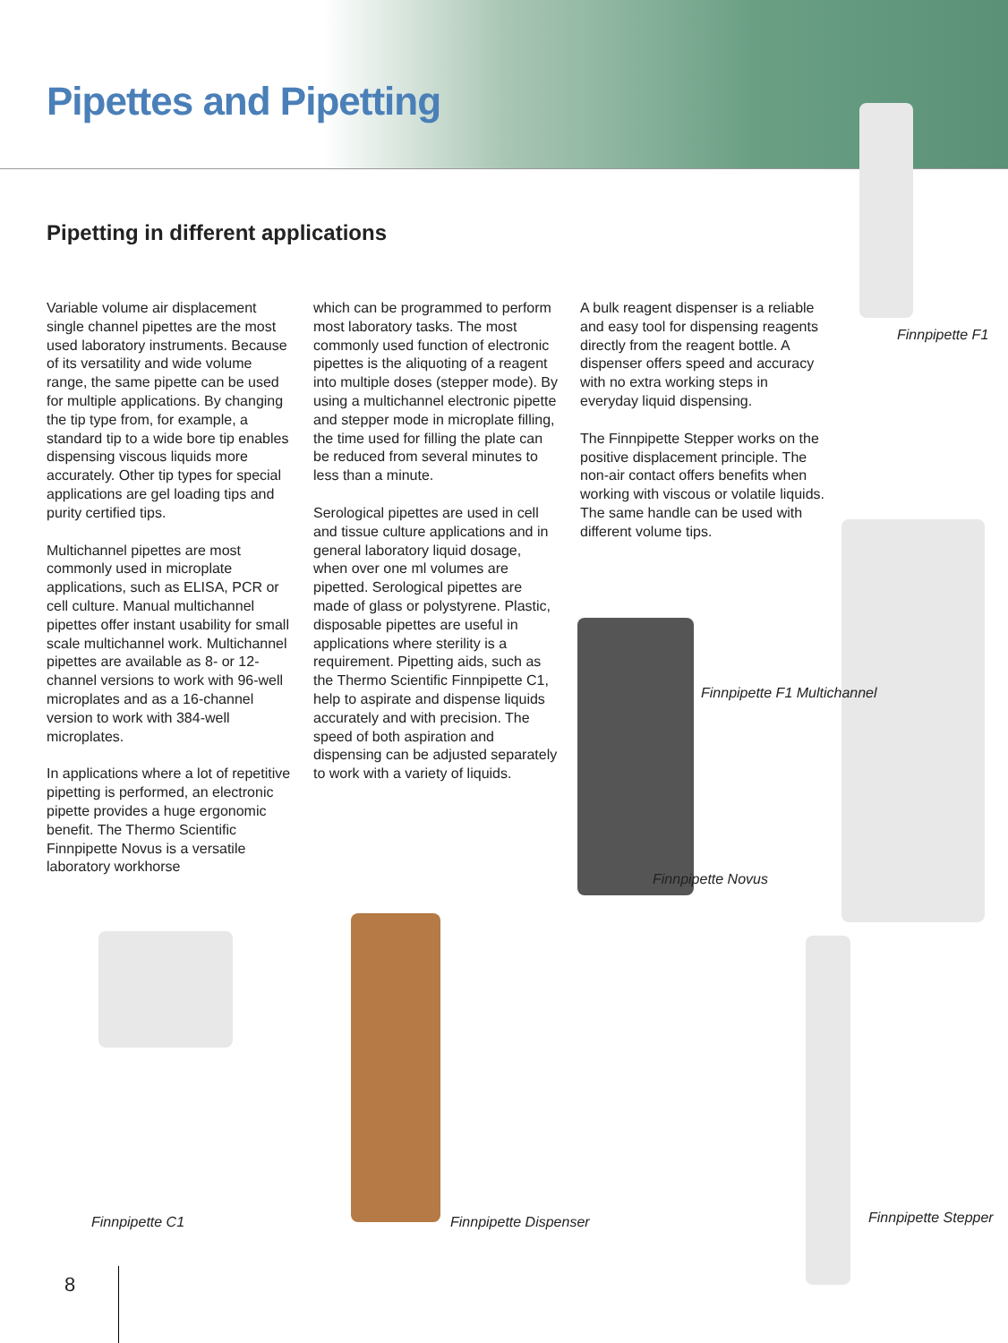Pipettes and Pipetting
Pipetting in different applications
Variable volume air displacement single channel pipettes are the most used laboratory instruments. Because of its versatility and wide volume range, the same pipette can be used for multiple applications. By changing the tip type from, for example, a standard tip to a wide bore tip enables dispensing viscous liquids more accurately. Other tip types for special applications are gel loading tips and purity certified tips.
Multichannel pipettes are most commonly used in microplate applications, such as ELISA, PCR or cell culture. Manual multichannel pipettes offer instant usability for small scale multichannel work. Multichannel pipettes are available as 8- or 12-channel versions to work with 96-well microplates and as a 16-channel version to work with 384-well microplates.
In applications where a lot of repetitive pipetting is performed, an electronic pipette provides a huge ergonomic benefit. The Thermo Scientific Finnpipette Novus is a versatile laboratory workhorse
which can be programmed to perform most laboratory tasks. The most commonly used function of electronic pipettes is the aliquoting of a reagent into multiple doses (stepper mode). By using a multichannel electronic pipette and stepper mode in microplate filling, the time used for filling the plate can be reduced from several minutes to less than a minute.
Serological pipettes are used in cell and tissue culture applications and in general laboratory liquid dosage, when over one ml volumes are pipetted. Serological pipettes are made of glass or polystyrene. Plastic, disposable pipettes are useful in applications where sterility is a requirement. Pipetting aids, such as the Thermo Scientific Finnpipette C1, help to aspirate and dispense liquids accurately and with precision. The speed of both aspiration and dispensing can be adjusted separately to work with a variety of liquids.
A bulk reagent dispenser is a reliable and easy tool for dispensing reagents directly from the reagent bottle. A dispenser offers speed and accuracy with no extra working steps in everyday liquid dispensing.
The Finnpipette Stepper works on the positive displacement principle. The non-air contact offers benefits when working with viscous or volatile liquids. The same handle can be used with different volume tips.
Finnpipette F1
Finnpipette F1 Multichannel
Finnpipette Novus
Finnpipette C1 Finnpipette Dispenser Finnpipette Stepper
8